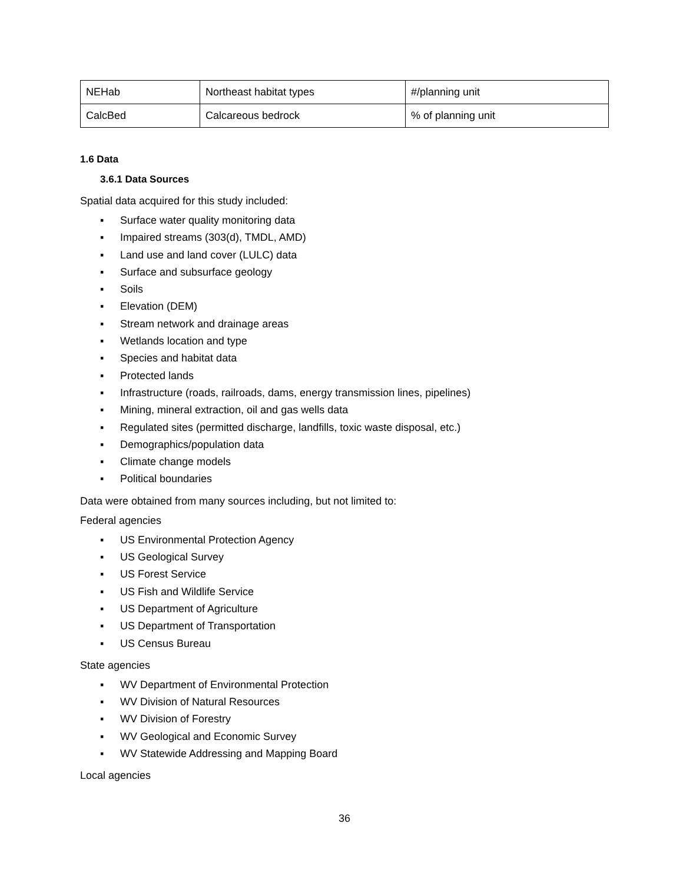| NEHab | Northeast habitat types | #/planning unit |
| CalcBed | Calcareous bedrock | % of planning unit |
1.6 Data
3.6.1 Data Sources
Spatial data acquired for this study included:
▪ Surface water quality monitoring data
▪ Impaired streams (303(d), TMDL, AMD)
▪ Land use and land cover (LULC) data
▪ Surface and subsurface geology
▪ Soils
▪ Elevation (DEM)
▪ Stream network and drainage areas
▪ Wetlands location and type
▪ Species and habitat data
▪ Protected lands
▪ Infrastructure (roads, railroads, dams, energy transmission lines, pipelines)
▪ Mining, mineral extraction, oil and gas wells data
▪ Regulated sites (permitted discharge, landfills, toxic waste disposal, etc.)
▪ Demographics/population data
▪ Climate change models
▪ Political boundaries
Data were obtained from many sources including, but not limited to:
Federal agencies
▪ US Environmental Protection Agency
▪ US Geological Survey
▪ US Forest Service
▪ US Fish and Wildlife Service
▪ US Department of Agriculture
▪ US Department of Transportation
▪ US Census Bureau
State agencies
▪ WV Department of Environmental Protection
▪ WV Division of Natural Resources
▪ WV Division of Forestry
▪ WV Geological and Economic Survey
▪ WV Statewide Addressing and Mapping Board
Local agencies
36